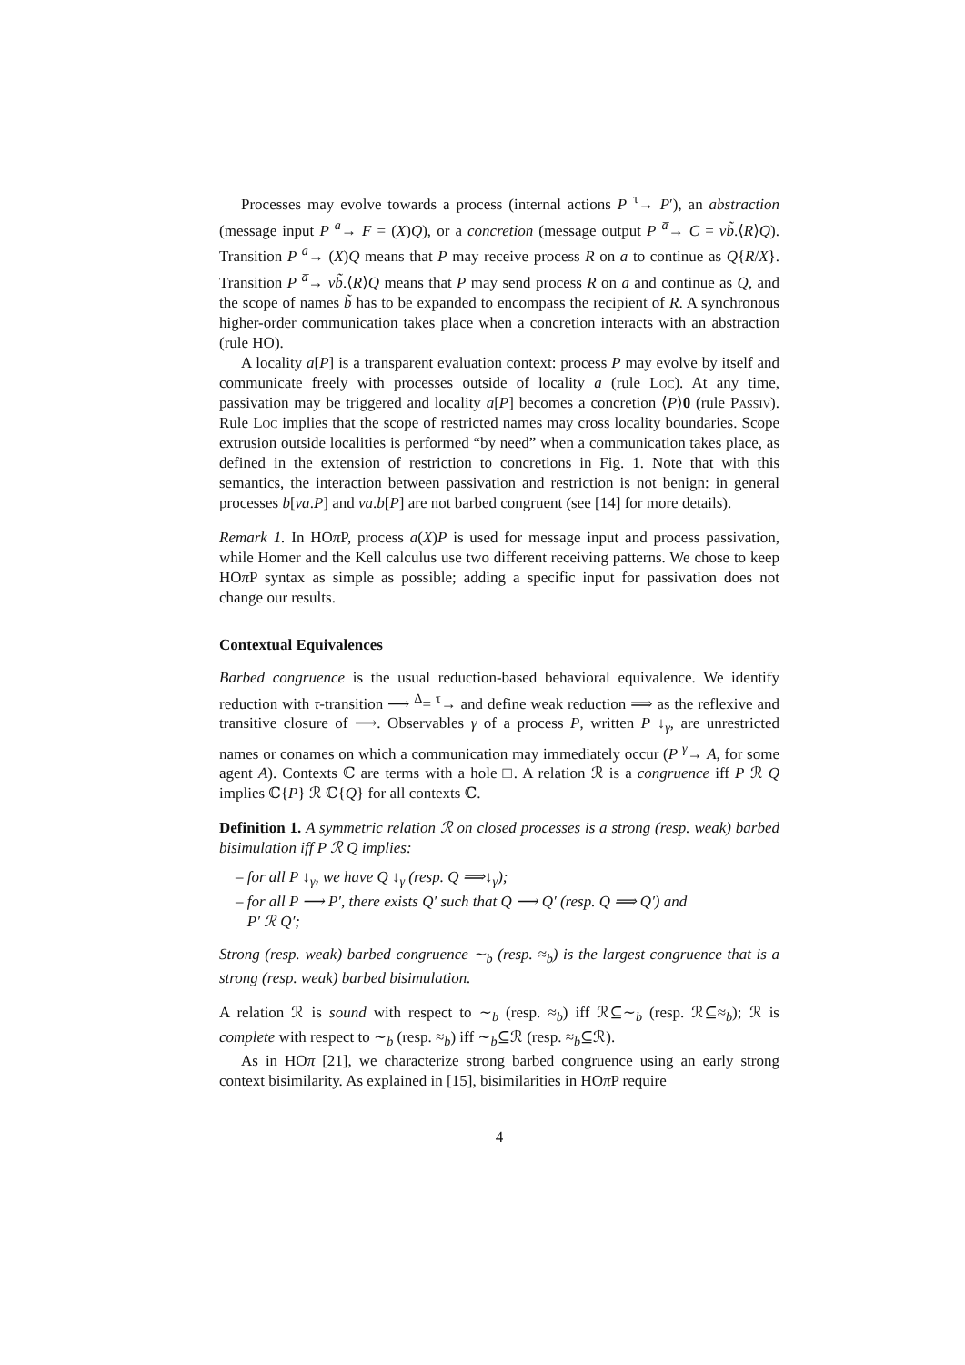Processes may evolve towards a process (internal actions P <sup>τ</sup>→ P′), an abstraction (message input P <sup>a</sup>→ F = (X)Q), or a concretion (message output P <sup>a̅</sup>→ C = νb̃.⟨R⟩Q). Transition P <sup>a</sup>→ (X)Q means that P may receive process R on a to continue as Q{R/X}. Transition P <sup>a̅</sup>→ νb̃.⟨R⟩Q means that P may send process R on a and continue as Q, and the scope of names b̃ has to be expanded to encompass the recipient of R. A synchronous higher-order communication takes place when a concretion interacts with an abstraction (rule HO).
A locality a[P] is a transparent evaluation context: process P may evolve by itself and communicate freely with processes outside of locality a (rule Loc). At any time, passivation may be triggered and locality a[P] becomes a concretion ⟨P⟩0 (rule Passiv). Rule Loc implies that the scope of restricted names may cross locality boundaries. Scope extrusion outside localities is performed “by need” when a communication takes place, as defined in the extension of restriction to concretions in Fig. 1. Note that with this semantics, the interaction between passivation and restriction is not benign: in general processes b[νa.P] and νa.b[P] are not barbed congruent (see [14] for more details).
Remark 1. In HOπ P, process a(X)P is used for message input and process passivation, while Homer and the Kell calculus use two different receiving patterns. We chose to keep HOπ P syntax as simple as possible; adding a specific input for passivation does not change our results.
Contextual Equivalences
Barbed congruence is the usual reduction-based behavioral equivalence. We identify reduction with τ-transition ⟶ <sup>Δ</sup>= <sup>τ</sup>→ and define weak reduction ⟹ as the reflexive and transitive closure of ⟶. Observables γ of a process P, written P ↓<sub>γ</sub>, are unrestricted names or conames on which a communication may immediately occur (P <sup>γ</sup>→ A, for some agent A). Contexts ℂ are terms with a hole □. A relation ℛ is a congruence iff P ℛ Q implies ℂ{P} ℛ ℂ{Q} for all contexts ℂ.
Definition 1. A symmetric relation ℛ on closed processes is a strong (resp. weak) barbed bisimulation iff P ℛ Q implies:
– for all P ↓<sub>γ</sub>, we have Q ↓<sub>γ</sub> (resp. Q ⟹↓<sub>γ</sub>);
– for all P ⟶ P′, there exists Q′ such that Q ⟶ Q′ (resp. Q ⟹ Q′) and
P′ ℛ Q′;
Strong (resp. weak) barbed congruence ∼<sub>b</sub> (resp. ≈<sub>b</sub>) is the largest congruence that is a strong (resp. weak) barbed bisimulation.
A relation ℛ is sound with respect to ∼<sub>b</sub> (resp. ≈<sub>b</sub>) iff ℛ⊆∼<sub>b</sub> (resp. ℛ⊆≈<sub>b</sub>); ℛ is complete with respect to ∼<sub>b</sub> (resp. ≈<sub>b</sub>) iff ∼<sub>b</sub>⊆ℛ (resp. ≈<sub>b</sub>⊆ℛ).
As in HOπ [21], we characterize strong barbed congruence using an early strong context bisimilarity. As explained in [15], bisimilarities in HOπ P require
4